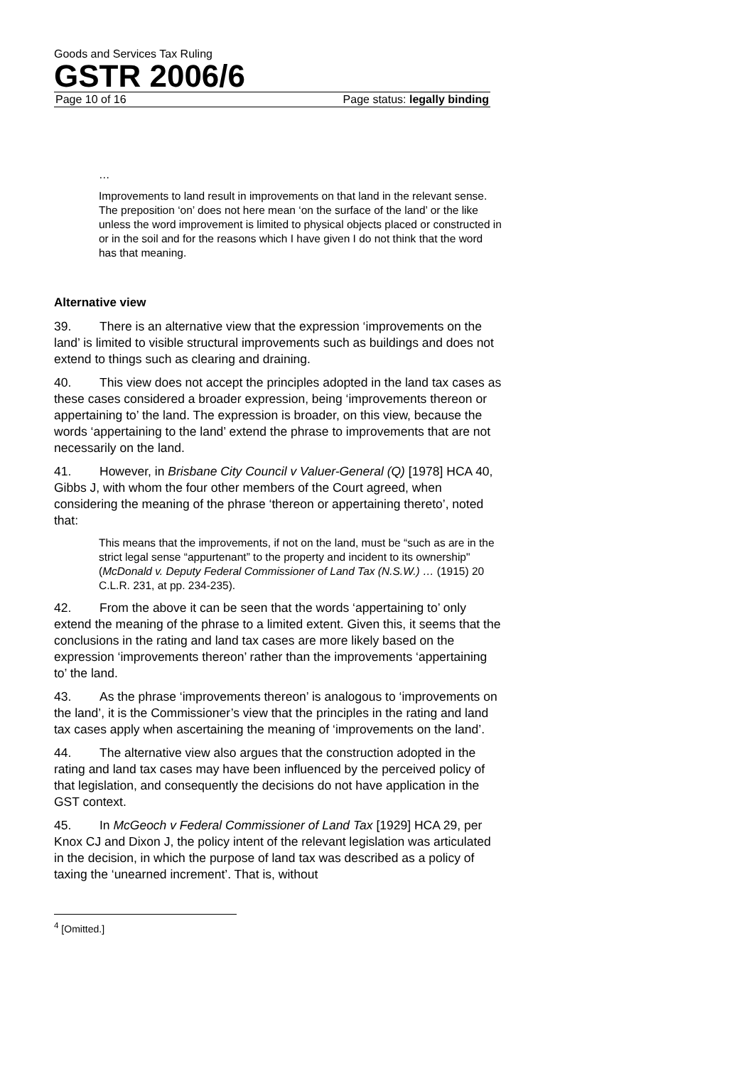Goods and Services Tax Ruling
GSTR 2006/6
Page 10 of 16 Page status: legally binding
…
Improvements to land result in improvements on that land in the relevant sense. The preposition ‘on’ does not here mean ‘on the surface of the land’ or the like unless the word improvement is limited to physical objects placed or constructed in or in the soil and for the reasons which I have given I do not think that the word has that meaning.
Alternative view
39. There is an alternative view that the expression ‘improvements on the land’ is limited to visible structural improvements such as buildings and does not extend to things such as clearing and draining.
40. This view does not accept the principles adopted in the land tax cases as these cases considered a broader expression, being ‘improvements thereon or appertaining to’ the land. The expression is broader, on this view, because the words ‘appertaining to the land’ extend the phrase to improvements that are not necessarily on the land.
41. However, in Brisbane City Council v Valuer-General (Q) [1978] HCA 40, Gibbs J, with whom the four other members of the Court agreed, when considering the meaning of the phrase ‘thereon or appertaining thereto’, noted that:
This means that the improvements, if not on the land, must be “such as are in the strict legal sense “appurtenant” to the property and incident to its ownership" (McDonald v. Deputy Federal Commissioner of Land Tax (N.S.W.) … (1915) 20 C.L.R. 231, at pp. 234-235).
42. From the above it can be seen that the words ‘appertaining to’ only extend the meaning of the phrase to a limited extent. Given this, it seems that the conclusions in the rating and land tax cases are more likely based on the expression ‘improvements thereon’ rather than the improvements ‘appertaining to’ the land.
43. As the phrase ‘improvements thereon’ is analogous to ‘improvements on the land’, it is the Commissioner’s view that the principles in the rating and land tax cases apply when ascertaining the meaning of ‘improvements on the land’.
44. The alternative view also argues that the construction adopted in the rating and land tax cases may have been influenced by the perceived policy of that legislation, and consequently the decisions do not have application in the GST context.
45. In McGeoch v Federal Commissioner of Land Tax [1929] HCA 29, per Knox CJ and Dixon J, the policy intent of the relevant legislation was articulated in the decision, in which the purpose of land tax was described as a policy of taxing the ‘unearned increment’. That is, without
<sup>4</sup> [Omitted.]